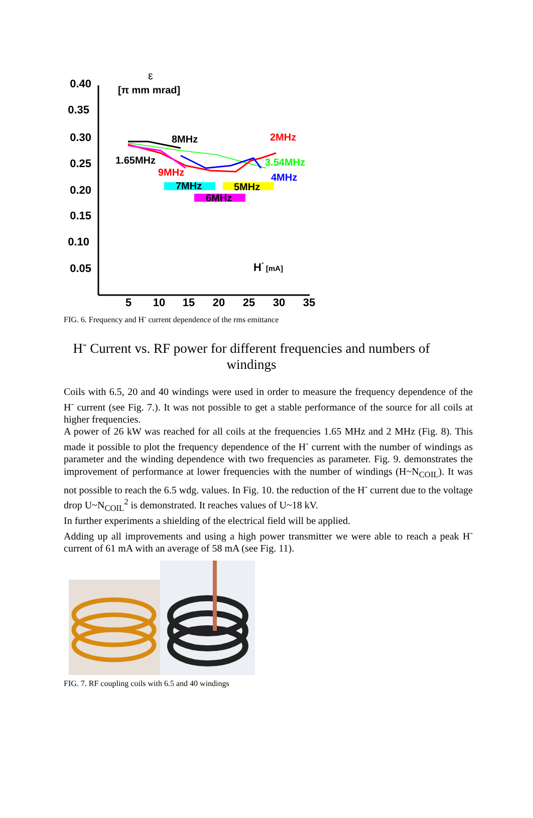ε
[π mm mrad]
0.40
0.35
0.30
0.25
0.20
0.15
0.10
0.05
5
10
15
20
25
30
35
8MHz
2MHz
1.65MHz
3.54MHz
9MHz
4MHz
7MHz
5MHz
6MHz
H- [mA]
FIG. 6. Frequency and H<sup>-</sup> current dependence of the rms emittance
H<sup>-</sup> Current vs. RF power for different frequencies and numbers of windings
Coils with 6.5, 20 and 40 windings were used in order to measure the frequency dependence of the H<sup>-</sup> current (see Fig. 7.). It was not possible to get a stable performance of the source for all coils at higher frequencies.
A power of 26 kW was reached for all coils at the frequencies 1.65 MHz and 2 MHz (Fig. 8). This made it possible to plot the frequency dependence of the H<sup>-</sup> current with the number of windings as parameter and the winding dependence with two frequencies as parameter. Fig. 9. demonstrates the improvement of performance at lower frequencies with the number of windings (H~N<sub>COIL</sub>). It was not possible to reach the 6.5 wdg. values. In Fig. 10. the reduction of the H<sup>-</sup> current due to the voltage drop U~N<sub>COIL</sub><sup>2</sup> is demonstrated. It reaches values of U~18 kV.
In further experiments a shielding of the electrical field will be applied.
Adding up all improvements and using a high power transmitter we were able to reach a peak H<sup>-</sup> current of 61 mA with an average of 58 mA (see Fig. 11).
FIG. 7. RF coupling coils with 6.5 and 40 windings